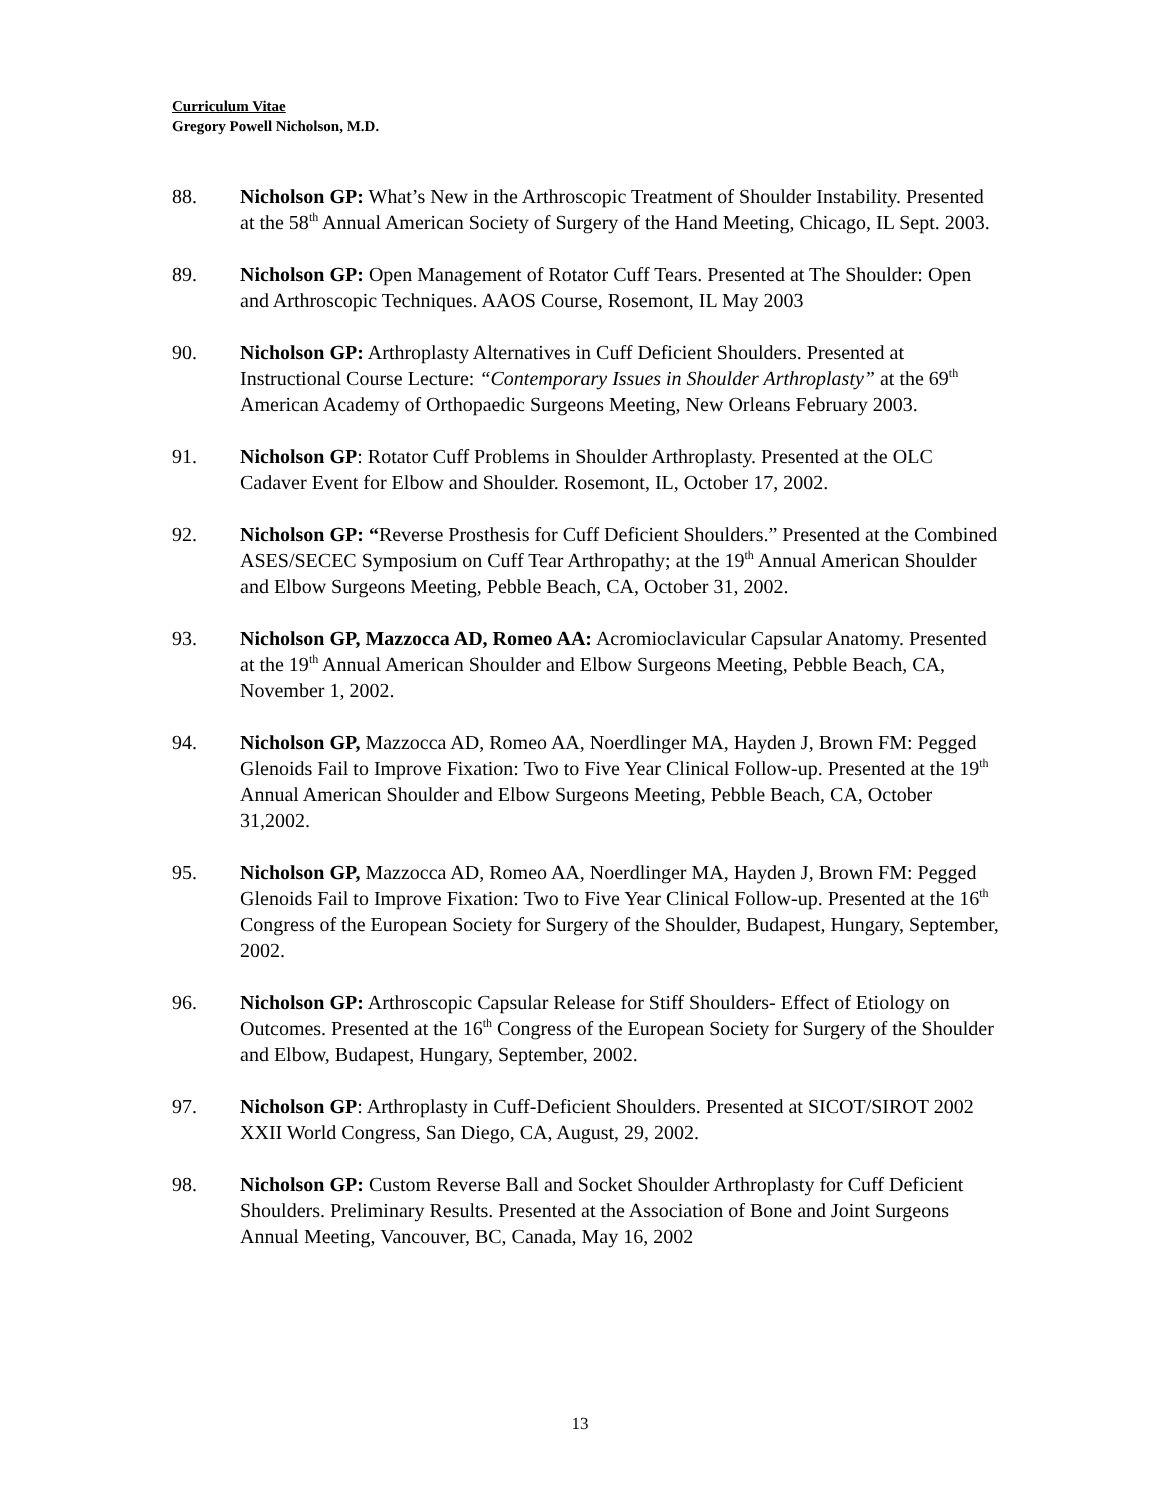Curriculum Vitae
Gregory Powell Nicholson, M.D.
88. Nicholson GP: What’s New in the Arthroscopic Treatment of Shoulder Instability. Presented at the 58<sup>th</sup> Annual American Society of Surgery of the Hand Meeting, Chicago, IL Sept. 2003.
89. Nicholson GP: Open Management of Rotator Cuff Tears. Presented at The Shoulder: Open and Arthroscopic Techniques. AAOS Course, Rosemont, IL May 2003
90. Nicholson GP: Arthroplasty Alternatives in Cuff Deficient Shoulders. Presented at Instructional Course Lecture: “Contemporary Issues in Shoulder Arthroplasty” at the 69<sup>th</sup> American Academy of Orthopaedic Surgeons Meeting, New Orleans February 2003.
91. Nicholson GP: Rotator Cuff Problems in Shoulder Arthroplasty. Presented at the OLC Cadaver Event for Elbow and Shoulder. Rosemont, IL, October 17, 2002.
92. Nicholson GP: “Reverse Prosthesis for Cuff Deficient Shoulders.” Presented at the Combined ASES/SECEC Symposium on Cuff Tear Arthropathy; at the 19<sup>th</sup> Annual American Shoulder and Elbow Surgeons Meeting, Pebble Beach, CA, October 31, 2002.
93. Nicholson GP, Mazzocca AD, Romeo AA: Acromioclavicular Capsular Anatomy. Presented at the 19<sup>th</sup> Annual American Shoulder and Elbow Surgeons Meeting, Pebble Beach, CA, November 1, 2002.
94. Nicholson GP, Mazzocca AD, Romeo AA, Noerdlinger MA, Hayden J, Brown FM: Pegged Glenoids Fail to Improve Fixation: Two to Five Year Clinical Follow-up. Presented at the 19<sup>th</sup> Annual American Shoulder and Elbow Surgeons Meeting, Pebble Beach, CA, October 31,2002.
95. Nicholson GP, Mazzocca AD, Romeo AA, Noerdlinger MA, Hayden J, Brown FM: Pegged Glenoids Fail to Improve Fixation: Two to Five Year Clinical Follow-up. Presented at the 16<sup>th</sup> Congress of the European Society for Surgery of the Shoulder, Budapest, Hungary, September, 2002.
96. Nicholson GP: Arthroscopic Capsular Release for Stiff Shoulders- Effect of Etiology on Outcomes. Presented at the 16<sup>th</sup> Congress of the European Society for Surgery of the Shoulder and Elbow, Budapest, Hungary, September, 2002.
97. Nicholson GP: Arthroplasty in Cuff-Deficient Shoulders. Presented at SICOT/SIROT 2002 XXII World Congress, San Diego, CA, August, 29, 2002.
98. Nicholson GP: Custom Reverse Ball and Socket Shoulder Arthroplasty for Cuff Deficient Shoulders. Preliminary Results. Presented at the Association of Bone and Joint Surgeons Annual Meeting, Vancouver, BC, Canada, May 16, 2002
13